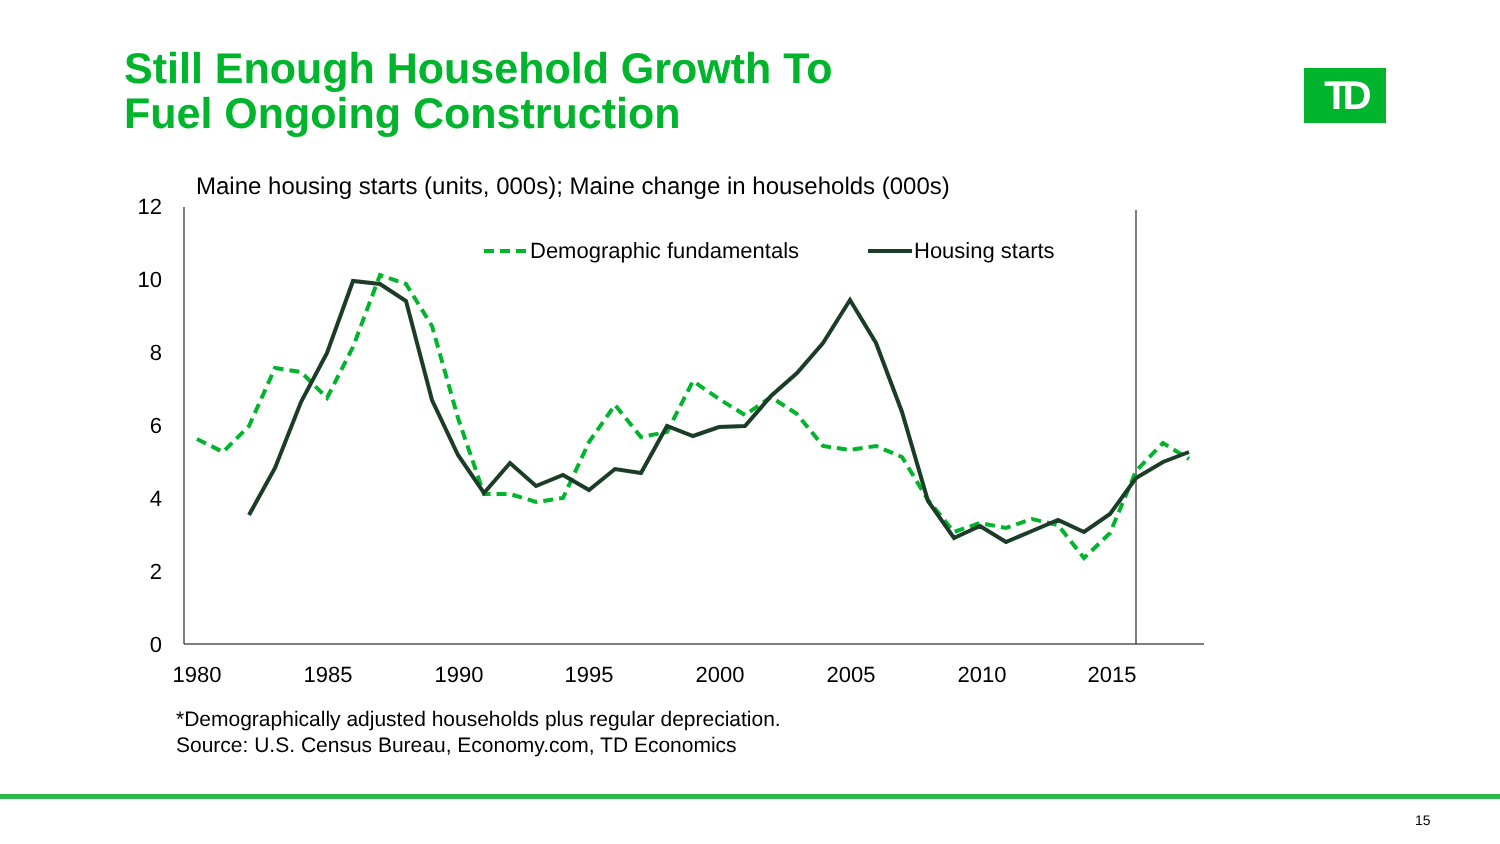Still Enough Household Growth To
Fuel Ongoing Construction
TD
Maine housing starts (units, 000s); Maine change in households (000s)
0
2
4
6
8
10
12
1980
1985
1990
1995
2000
2005
2010
2015
Demographic fundamentals
Housing starts
*Demographically adjusted households plus regular depreciation.
Source: U.S. Census Bureau, Economy.com, TD Economics
15